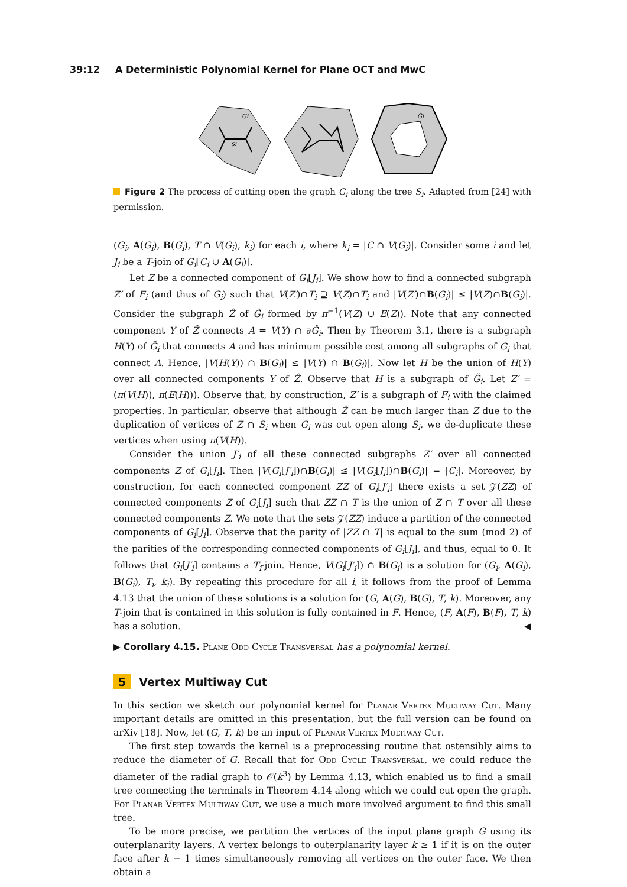39:12 A Deterministic Polynomial Kernel for Plane OCT and MwC
Gi
Si
Ĝi
Figure 2 The process of cutting open the graph G<sub>i</sub> along the tree S<sub>i</sub>. Adapted from [24] with permission.
(G<sub>i</sub>, A(G<sub>i</sub>), B(G<sub>i</sub>), T ∩ V(G<sub>i</sub>), k<sub>i</sub>) for each i, where k<sub>i</sub> = |C ∩ V(G<sub>i</sub>)|. Consider some i and let J<sub>i</sub> be a T-join of G<sub>i</sub>[C<sub>i</sub> ∪ A(G<sub>i</sub>)].
Let Z be a connected component of G<sub>i</sub>[J<sub>i</sub>]. We show how to find a connected subgraph Z′ of F<sub>i</sub> (and thus of G<sub>i</sub>) such that V(Z′)∩T<sub>i</sub> ⊇ V(Z)∩T<sub>i</sub> and |V(Z′)∩B(G<sub>i</sub>)| ≤ |V(Z)∩B(G<sub>i</sub>)|. Consider the subgraph Ẑ of Ĝ<sub>i</sub> formed by π<sup>−1</sup>(V(Z) ∪ E(Z)). Note that any connected component Y of Ẑ connects A = V(Y) ∩ ∂Ĝ<sub>i</sub>. Then by Theorem 3.1, there is a subgraph H(Y) of G̃<sub>i</sub> that connects A and has minimum possible cost among all subgraphs of G<sub>i</sub> that connect A. Hence, |V(H(Y)) ∩ B(G<sub>i</sub>)| ≤ |V(Y) ∩ B(G<sub>i</sub>)|. Now let H be the union of H(Y) over all connected components Y of Ẑ. Observe that H is a subgraph of G̃<sub>i</sub>. Let Z′ = (π(V(H)), π(E(H))). Observe that, by construction, Z′ is a subgraph of F<sub>i</sub> with the claimed properties. In particular, observe that although Ẑ can be much larger than Z due to the duplication of vertices of Z ∩ S<sub>i</sub> when G<sub>i</sub> was cut open along S<sub>i</sub>, we de-duplicate these vertices when using π(V(H)).
Consider the union J′<sub>i</sub> of all these connected subgraphs Z′ over all connected components Z of G<sub>i</sub>[J<sub>i</sub>]. Then |V(G<sub>i</sub>[J′<sub>i</sub>])∩B(G<sub>i</sub>)| ≤ |V(G<sub>i</sub>[J<sub>i</sub>])∩B(G<sub>i</sub>)| = |C<sub>i</sub>|. Moreover, by construction, for each connected component ZZ of G<sub>i</sub>[J′<sub>i</sub>] there exists a set 𝒵(ZZ) of connected components Z of G<sub>i</sub>[J<sub>i</sub>] such that ZZ ∩ T is the union of Z ∩ T over all these connected components Z. We note that the sets 𝒵(ZZ) induce a partition of the connected components of G<sub>i</sub>[J<sub>i</sub>]. Observe that the parity of |ZZ ∩ T| is equal to the sum (mod 2) of the parities of the corresponding connected components of G<sub>i</sub>[J<sub>i</sub>], and thus, equal to 0. It follows that G<sub>i</sub>[J′<sub>i</sub>] contains a T<sub>i</sub>-join. Hence, V(G<sub>i</sub>[J′<sub>i</sub>]) ∩ B(G<sub>i</sub>) is a solution for (G<sub>i</sub>, A(G<sub>i</sub>), B(G<sub>i</sub>), T<sub>i</sub>, k<sub>i</sub>). By repeating this procedure for all i, it follows from the proof of Lemma 4.13 that the union of these solutions is a solution for (G, A(G), B(G), T, k). Moreover, any T-join that is contained in this solution is fully contained in F. Hence, (F, A(F), B(F), T, k) has a solution. ◀
▶ Corollary 4.15. Plane Odd Cycle Transversal has a polynomial kernel.
5 Vertex Multiway Cut
In this section we sketch our polynomial kernel for Planar Vertex Multiway Cut. Many important details are omitted in this presentation, but the full version can be found on arXiv [18]. Now, let (G, T, k) be an input of Planar Vertex Multiway Cut.
The first step towards the kernel is a preprocessing routine that ostensibly aims to reduce the diameter of G. Recall that for Odd Cycle Transversal, we could reduce the diameter of the radial graph to 𝒪(k<sup>3</sup>) by Lemma 4.13, which enabled us to find a small tree connecting the terminals in Theorem 4.14 along which we could cut open the graph. For Planar Vertex Multiway Cut, we use a much more involved argument to find this small tree.
To be more precise, we partition the vertices of the input plane graph G using its outerplanarity layers. A vertex belongs to outerplanarity layer k ≥ 1 if it is on the outer face after k − 1 times simultaneously removing all vertices on the outer face. We then obtain a